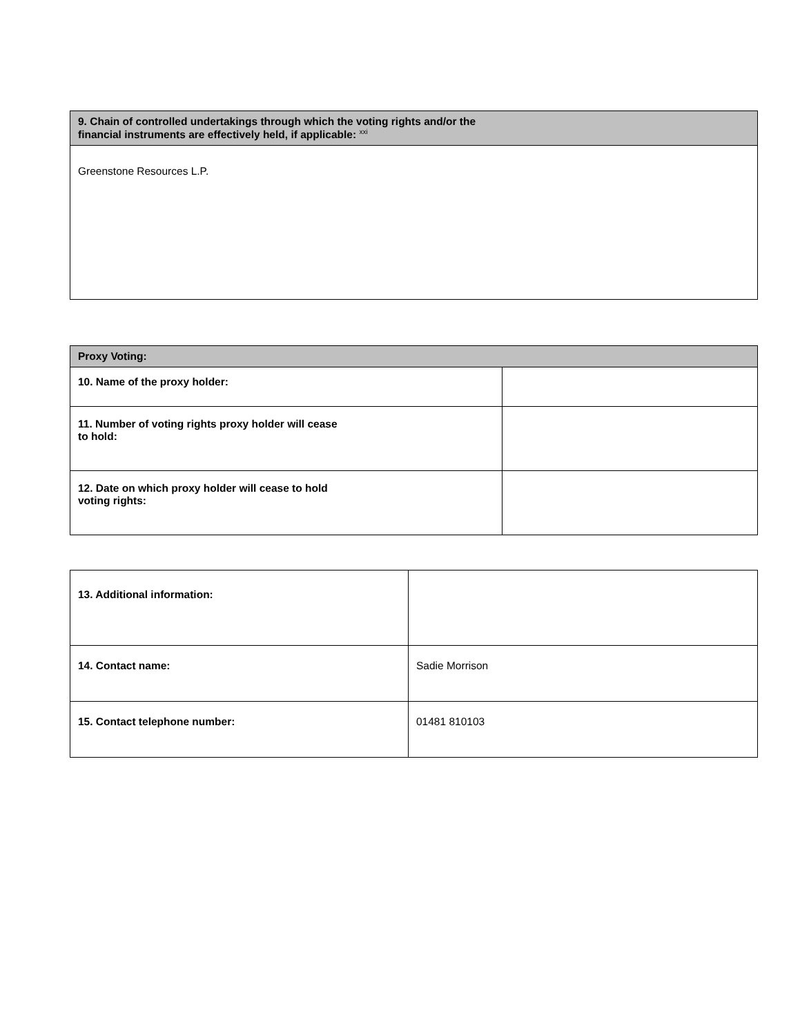| 9. Chain of controlled undertakings through which the voting rights and/or the financial instruments are effectively held, if applicable: <sup>xxi</sup> |
| --- |
| Greenstone Resources L.P. |
| Proxy Voting: | |
| --- | --- |
| 10. Name of the proxy holder: | |
| 11. Number of voting rights proxy holder will cease to hold: | |
| 12. Date on which proxy holder will cease to hold voting rights: | |
| 13. Additional information: | |
| 14. Contact name: | Sadie Morrison |
| 15. Contact telephone number: | 01481 810103 |